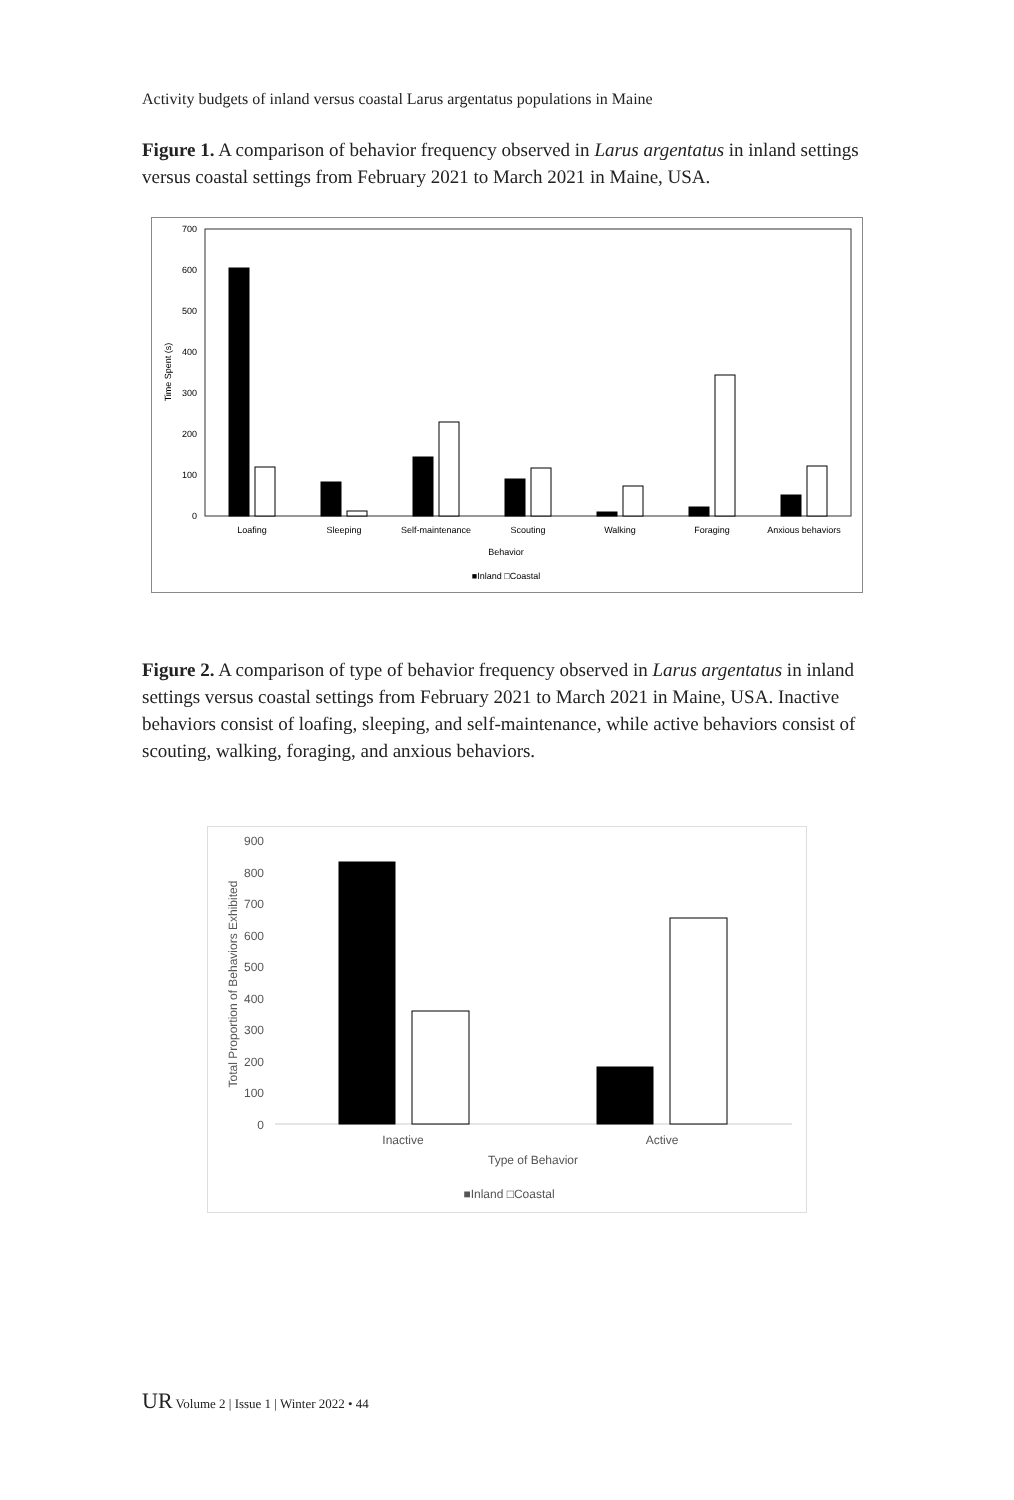Activity budgets of inland versus coastal Larus argentatus populations in Maine
Figure 1. A comparison of behavior frequency observed in Larus argentatus in inland settings versus coastal settings from February 2021 to March 2021 in Maine, USA.
700
600
500
400
300
200
100
0
Time Spent (s)
Loafing
Sleeping
Self-maintenance
Scouting
Walking
Foraging
Anxious behaviors
Behavior
■Inland □Coastal
Figure 2. A comparison of type of behavior frequency observed in Larus argentatus in inland settings versus coastal settings from February 2021 to March 2021 in Maine, USA. Inactive behaviors consist of loafing, sleeping, and self-maintenance, while active behaviors consist of scouting, walking, foraging, and anxious behaviors.
900
800
700
600
500
400
300
200
100
0
Total Proportion of Behaviors Exhibited
Inactive
Active
Type of Behavior
■Inland □Coastal
UR Volume 2 | Issue 1 | Winter 2022 • 44